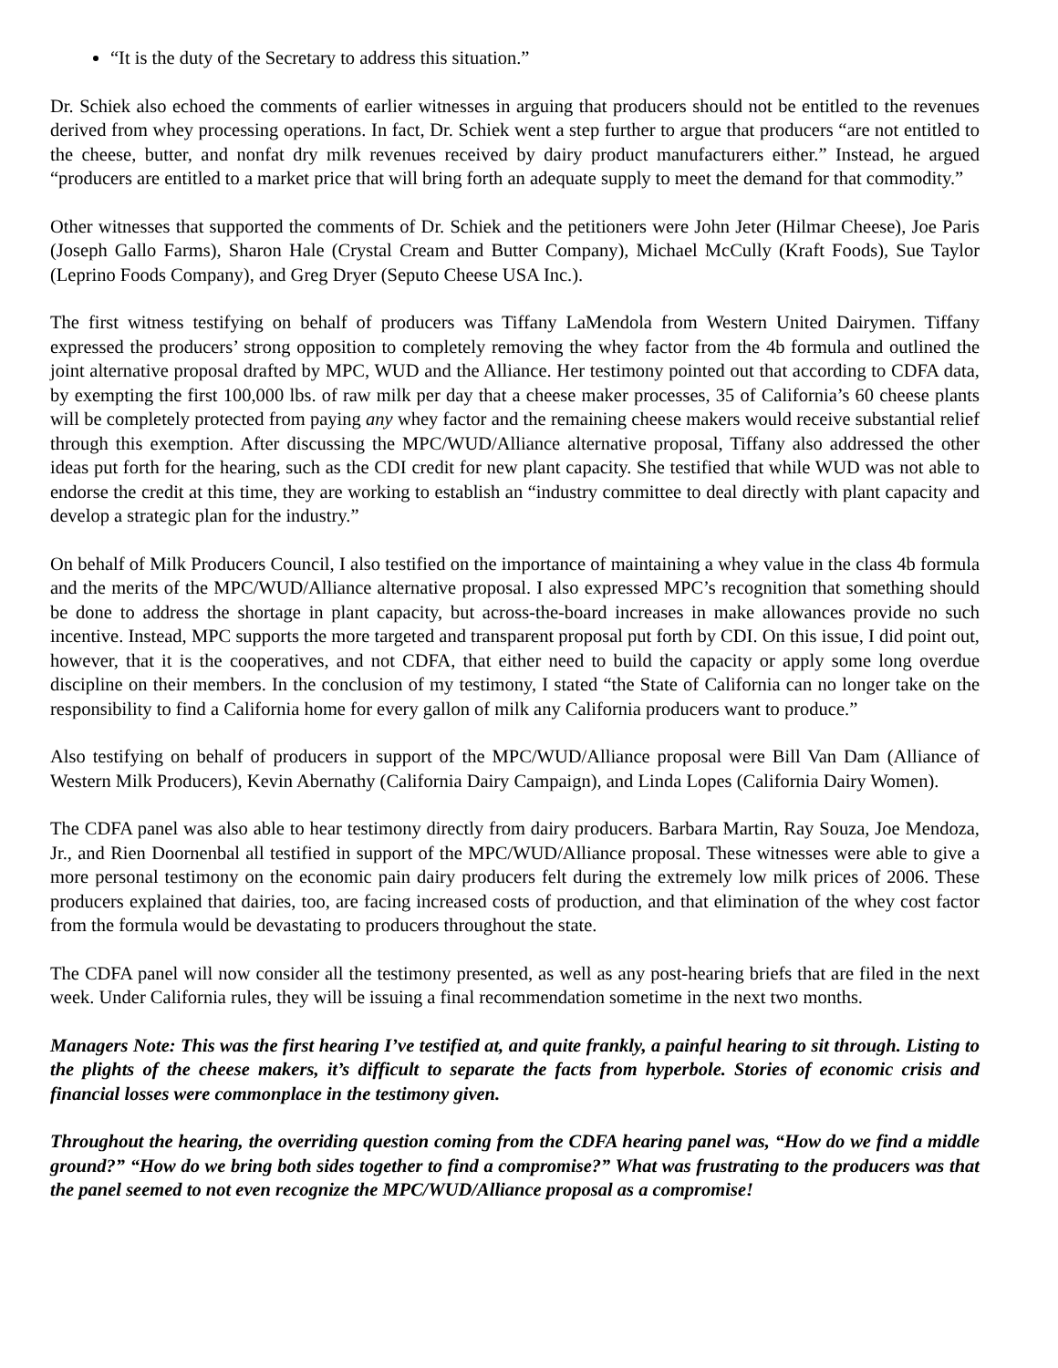“It is the duty of the Secretary to address this situation.”
Dr. Schiek also echoed the comments of earlier witnesses in arguing that producers should not be entitled to the revenues derived from whey processing operations. In fact, Dr. Schiek went a step further to argue that producers “are not entitled to the cheese, butter, and nonfat dry milk revenues received by dairy product manufacturers either.” Instead, he argued “producers are entitled to a market price that will bring forth an adequate supply to meet the demand for that commodity.”
Other witnesses that supported the comments of Dr. Schiek and the petitioners were John Jeter (Hilmar Cheese), Joe Paris (Joseph Gallo Farms), Sharon Hale (Crystal Cream and Butter Company), Michael McCully (Kraft Foods), Sue Taylor (Leprino Foods Company), and Greg Dryer (Seputo Cheese USA Inc.).
The first witness testifying on behalf of producers was Tiffany LaMendola from Western United Dairymen. Tiffany expressed the producers’ strong opposition to completely removing the whey factor from the 4b formula and outlined the joint alternative proposal drafted by MPC, WUD and the Alliance. Her testimony pointed out that according to CDFA data, by exempting the first 100,000 lbs. of raw milk per day that a cheese maker processes, 35 of California’s 60 cheese plants will be completely protected from paying any whey factor and the remaining cheese makers would receive substantial relief through this exemption. After discussing the MPC/WUD/Alliance alternative proposal, Tiffany also addressed the other ideas put forth for the hearing, such as the CDI credit for new plant capacity. She testified that while WUD was not able to endorse the credit at this time, they are working to establish an “industry committee to deal directly with plant capacity and develop a strategic plan for the industry.”
On behalf of Milk Producers Council, I also testified on the importance of maintaining a whey value in the class 4b formula and the merits of the MPC/WUD/Alliance alternative proposal. I also expressed MPC’s recognition that something should be done to address the shortage in plant capacity, but across-the-board increases in make allowances provide no such incentive. Instead, MPC supports the more targeted and transparent proposal put forth by CDI. On this issue, I did point out, however, that it is the cooperatives, and not CDFA, that either need to build the capacity or apply some long overdue discipline on their members. In the conclusion of my testimony, I stated “the State of California can no longer take on the responsibility to find a California home for every gallon of milk any California producers want to produce.”
Also testifying on behalf of producers in support of the MPC/WUD/Alliance proposal were Bill Van Dam (Alliance of Western Milk Producers), Kevin Abernathy (California Dairy Campaign), and Linda Lopes (California Dairy Women).
The CDFA panel was also able to hear testimony directly from dairy producers. Barbara Martin, Ray Souza, Joe Mendoza, Jr., and Rien Doornenbal all testified in support of the MPC/WUD/Alliance proposal. These witnesses were able to give a more personal testimony on the economic pain dairy producers felt during the extremely low milk prices of 2006. These producers explained that dairies, too, are facing increased costs of production, and that elimination of the whey cost factor from the formula would be devastating to producers throughout the state.
The CDFA panel will now consider all the testimony presented, as well as any post-hearing briefs that are filed in the next week. Under California rules, they will be issuing a final recommendation sometime in the next two months.
Managers Note: This was the first hearing I’ve testified at, and quite frankly, a painful hearing to sit through. Listing to the plights of the cheese makers, it’s difficult to separate the facts from hyperbole. Stories of economic crisis and financial losses were commonplace in the testimony given.
Throughout the hearing, the overriding question coming from the CDFA hearing panel was, “How do we find a middle ground?” “How do we bring both sides together to find a compromise?” What was frustrating to the producers was that the panel seemed to not even recognize the MPC/WUD/Alliance proposal as a compromise!